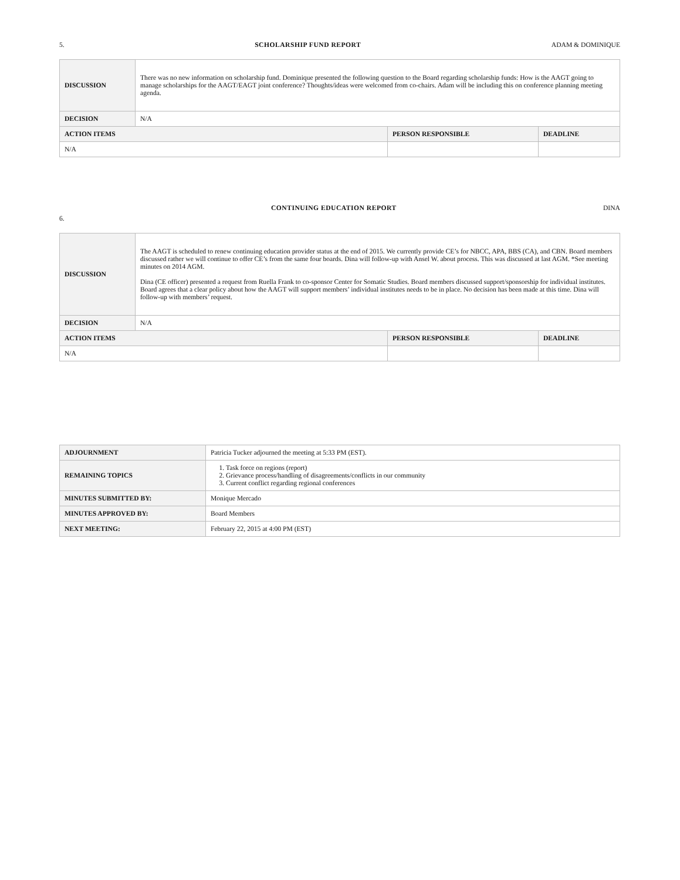5. SCHOLARSHIP FUND REPORT ADAM & DOMINIQUE
| DISCUSSION | There was no new information on scholarship fund. Dominique presented the following question to the Board regarding scholarship funds: How is the AAGT going to manage scholarships for the AAGT/EAGT joint conference? Thoughts/ideas were welcomed from co-chairs. Adam will be including this on conference planning meeting agenda. | | |
| DECISION | N/A | | |
| ACTION ITEMS | | PERSON RESPONSIBLE | DEADLINE |
| N/A | | | |
6. CONTINUING EDUCATION REPORT DINA
| DISCUSSION | The AAGT is scheduled to renew continuing education provider status at the end of 2015. We currently provide CE’s for NBCC, APA, BBS (CA), and CBN. Board members discussed rather we will continue to offer CE’s from the same four boards. Dina will follow-up with Ansel W. about process. This was discussed at last AGM. *See meeting minutes on 2014 AGM. Dina (CE officer) presented a request from Ruella Frank to co-sponsor Center for Somatic Studies. Board members discussed support/sponsorship for individual institutes. Board agrees that a clear policy about how the AAGT will support members’ individual institutes needs to be in place. No decision has been made at this time. Dina will follow-up with members’ request. | | |
| DECISION | N/A | | |
| ACTION ITEMS | | PERSON RESPONSIBLE | DEADLINE |
| N/A | | | |
| ADJOURNMENT | Patricia Tucker adjourned the meeting at 5:33 PM (EST). |
| REMAINING TOPICS | 1. Task force on regions (report) 2. Grievance process/handling of disagreements/conflicts in our community 3. Current conflict regarding regional conferences |
| MINUTES SUBMITTED BY: | Monique Mercado |
| MINUTES APPROVED BY: | Board Members |
| NEXT MEETING: | February 22, 2015 at 4:00 PM (EST) |